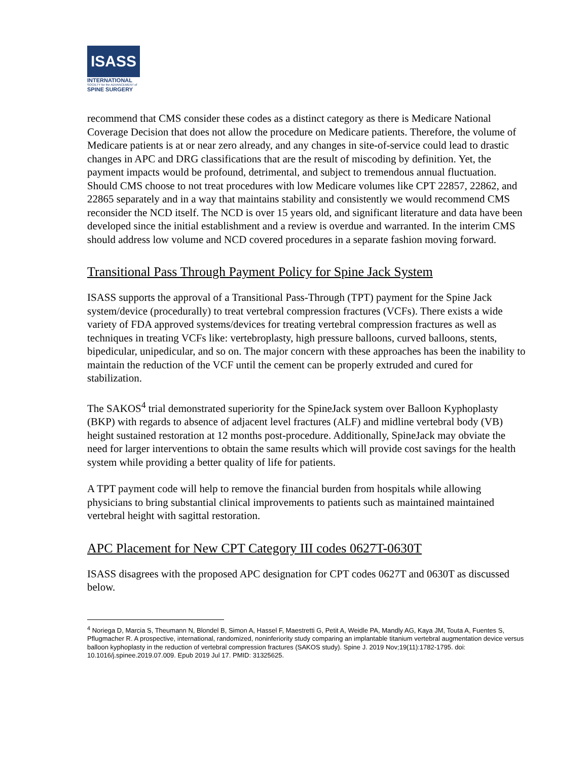ISASS
INTERNATIONAL
SOCIETY for the ADVANCEMENT of
SPINE SURGERY
recommend that CMS consider these codes as a distinct category as there is Medicare National Coverage Decision that does not allow the procedure on Medicare patients. Therefore, the volume of Medicare patients is at or near zero already, and any changes in site-of-service could lead to drastic changes in APC and DRG classifications that are the result of miscoding by definition. Yet, the payment impacts would be profound, detrimental, and subject to tremendous annual fluctuation. Should CMS choose to not treat procedures with low Medicare volumes like CPT 22857, 22862, and 22865 separately and in a way that maintains stability and consistently we would recommend CMS reconsider the NCD itself. The NCD is over 15 years old, and significant literature and data have been developed since the initial establishment and a review is overdue and warranted. In the interim CMS should address low volume and NCD covered procedures in a separate fashion moving forward.
Transitional Pass Through Payment Policy for Spine Jack System
ISASS supports the approval of a Transitional Pass-Through (TPT) payment for the Spine Jack system/device (procedurally) to treat vertebral compression fractures (VCFs). There exists a wide variety of FDA approved systems/devices for treating vertebral compression fractures as well as techniques in treating VCFs like: vertebroplasty, high pressure balloons, curved balloons, stents, bipedicular, unipedicular, and so on. The major concern with these approaches has been the inability to maintain the reduction of the VCF until the cement can be properly extruded and cured for stabilization.
The SAKOS<sup>4</sup> trial demonstrated superiority for the SpineJack system over Balloon Kyphoplasty (BKP) with regards to absence of adjacent level fractures (ALF) and midline vertebral body (VB) height sustained restoration at 12 months post-procedure. Additionally, SpineJack may obviate the need for larger interventions to obtain the same results which will provide cost savings for the health system while providing a better quality of life for patients.
A TPT payment code will help to remove the financial burden from hospitals while allowing physicians to bring substantial clinical improvements to patients such as maintained maintained vertebral height with sagittal restoration.
APC Placement for New CPT Category III codes 0627T-0630T
ISASS disagrees with the proposed APC designation for CPT codes 0627T and 0630T as discussed below.
<sup>4</sup> Noriega D, Marcia S, Theumann N, Blondel B, Simon A, Hassel F, Maestretti G, Petit A, Weidle PA, Mandly AG, Kaya JM, Touta A, Fuentes S, Pflugmacher R. A prospective, international, randomized, noninferiority study comparing an implantable titanium vertebral augmentation device versus balloon kyphoplasty in the reduction of vertebral compression fractures (SAKOS study). Spine J. 2019 Nov;19(11):1782-1795. doi: 10.1016/j.spinee.2019.07.009. Epub 2019 Jul 17. PMID: 31325625.